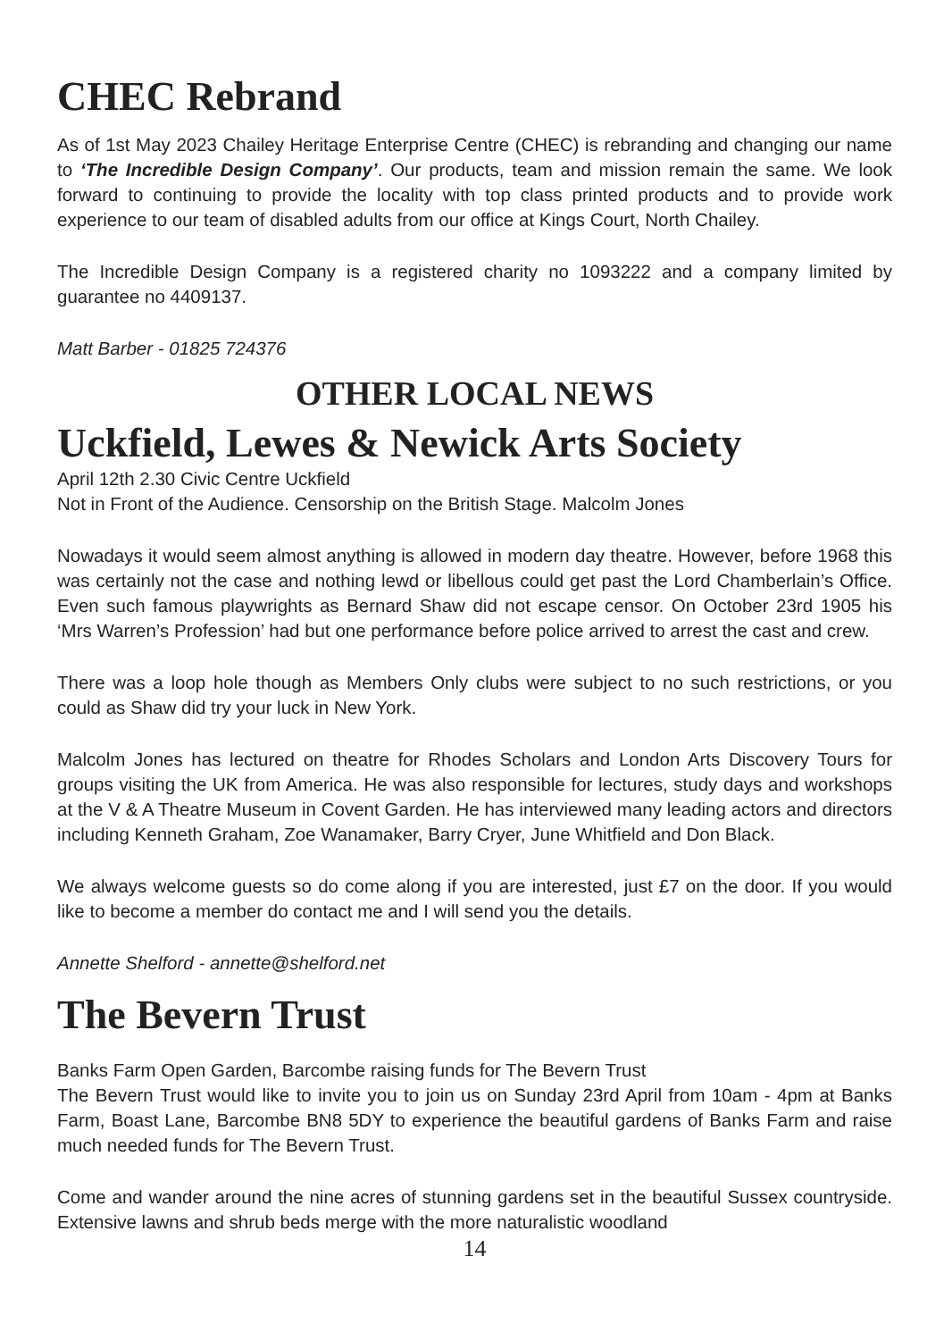CHEC Rebrand
As of 1st May 2023 Chailey Heritage Enterprise Centre (CHEC) is rebranding and changing our name to ‘The Incredible Design Company’. Our products, team and mission remain the same. We look forward to continuing to provide the locality with top class printed products and to provide work experience to our team of disabled adults from our office at Kings Court, North Chailey.
The Incredible Design Company is a registered charity no 1093222 and a company limited by guarantee no 4409137.
Matt Barber - 01825 724376
OTHER LOCAL NEWS
Uckfield, Lewes & Newick Arts Society
April 12th 2.30 Civic Centre Uckfield
Not in Front of the Audience. Censorship on the British Stage. Malcolm Jones
Nowadays it would seem almost anything is allowed in modern day theatre. However, before 1968 this was certainly not the case and nothing lewd or libellous could get past the Lord Chamberlain’s Office. Even such famous playwrights as Bernard Shaw did not escape censor. On October 23rd 1905 his ‘Mrs Warren’s Profession’ had but one performance before police arrived to arrest the cast and crew.
There was a loop hole though as Members Only clubs were subject to no such restrictions, or you could as Shaw did try your luck in New York.
Malcolm Jones has lectured on theatre for Rhodes Scholars and London Arts Discovery Tours for groups visiting the UK from America. He was also responsible for lectures, study days and workshops at the V & A Theatre Museum in Covent Garden. He has interviewed many leading actors and directors including Kenneth Graham, Zoe Wanamaker, Barry Cryer, June Whitfield and Don Black.
We always welcome guests so do come along if you are interested, just £7 on the door. If you would like to become a member do contact me and I will send you the details.
Annette Shelford - annette@shelford.net
The Bevern Trust
Banks Farm Open Garden, Barcombe raising funds for The Bevern Trust
The Bevern Trust would like to invite you to join us on Sunday 23rd April from 10am - 4pm at Banks Farm, Boast Lane, Barcombe BN8 5DY to experience the beautiful gardens of Banks Farm and raise much needed funds for The Bevern Trust.
Come and wander around the nine acres of stunning gardens set in the beautiful Sussex countryside. Extensive lawns and shrub beds merge with the more naturalistic woodland
14